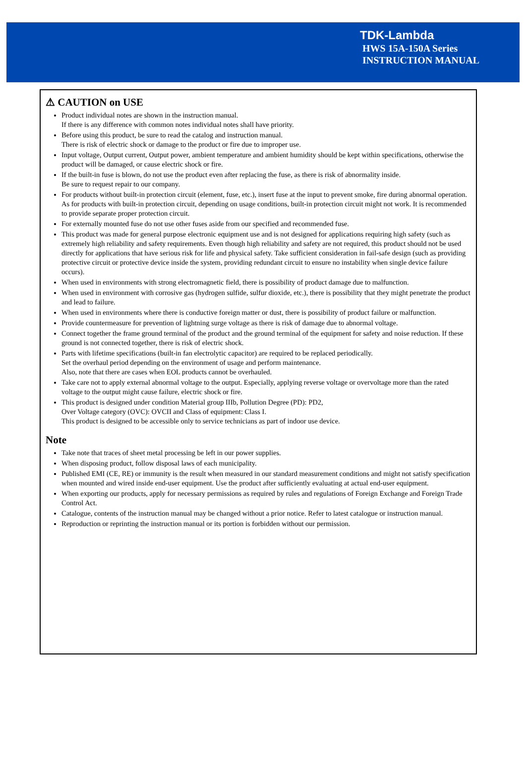TDK-Lambda
HWS 15A-150A Series
INSTRUCTION MANUAL
⚠ CAUTION on USE
Product individual notes are shown in the instruction manual.
If there is any difference with common notes individual notes shall have priority.
Before using this product, be sure to read the catalog and instruction manual.
There is risk of electric shock or damage to the product or fire due to improper use.
Input voltage, Output current, Output power, ambient temperature and ambient humidity should be kept within specifications, otherwise the product will be damaged, or cause electric shock or fire.
If the built-in fuse is blown, do not use the product even after replacing the fuse, as there is risk of abnormality inside.
Be sure to request repair to our company.
For products without built-in protection circuit (element, fuse, etc.), insert fuse at the input to prevent smoke, fire during abnormal operation. As for products with built-in protection circuit, depending on usage conditions, built-in protection circuit might not work. It is recommended to provide separate proper protection circuit.
For externally mounted fuse do not use other fuses aside from our specified and recommended fuse.
This product was made for general purpose electronic equipment use and is not designed for applications requiring high safety (such as extremely high reliability and safety requirements. Even though high reliability and safety are not required, this product should not be used directly for applications that have serious risk for life and physical safety. Take sufficient consideration in fail-safe design (such as providing protective circuit or protective device inside the system, providing redundant circuit to ensure no instability when single device failure occurs).
When used in environments with strong electromagnetic field, there is possibility of product damage due to malfunction.
When used in environment with corrosive gas (hydrogen sulfide, sulfur dioxide, etc.), there is possibility that they might penetrate the product and lead to failure.
When used in environments where there is conductive foreign matter or dust, there is possibility of product failure or malfunction.
Provide countermeasure for prevention of lightning surge voltage as there is risk of damage due to abnormal voltage.
Connect together the frame ground terminal of the product and the ground terminal of the equipment for safety and noise reduction. If these ground is not connected together, there is risk of electric shock.
Parts with lifetime specifications (built-in fan electrolytic capacitor) are required to be replaced periodically.
Set the overhaul period depending on the environment of usage and perform maintenance.
Also, note that there are cases when EOL products cannot be overhauled.
Take care not to apply external abnormal voltage to the output. Especially, applying reverse voltage or overvoltage more than the rated voltage to the output might cause failure, electric shock or fire.
This product is designed under condition Material group IIIb, Pollution Degree (PD): PD2,
Over Voltage category (OVC): OVCII and Class of equipment: Class I.
This product is designed to be accessible only to service technicians as part of indoor use device.
Note
Take note that traces of sheet metal processing be left in our power supplies.
When disposing product, follow disposal laws of each municipality.
Published EMI (CE, RE) or immunity is the result when measured in our standard measurement conditions and might not satisfy specification when mounted and wired inside end-user equipment. Use the product after sufficiently evaluating at actual end-user equipment.
When exporting our products, apply for necessary permissions as required by rules and regulations of Foreign Exchange and Foreign Trade Control Act.
Catalogue, contents of the instruction manual may be changed without a prior notice. Refer to latest catalogue or instruction manual.
Reproduction or reprinting the instruction manual or its portion is forbidden without our permission.